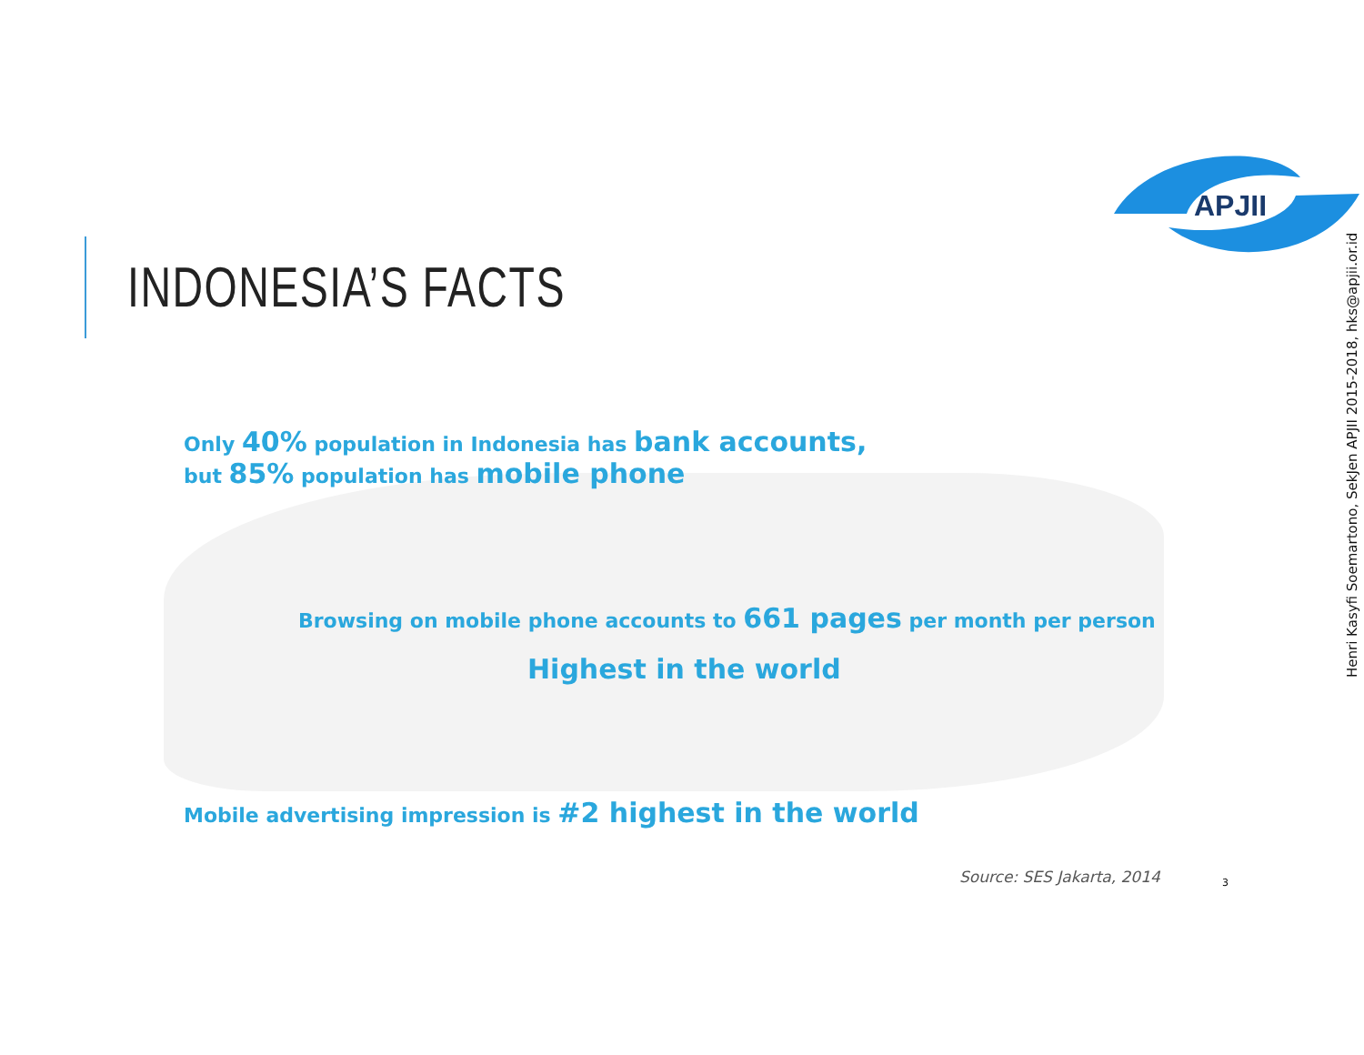APJII
Henri Kasyfi Soemartono, SekJen APJII 2015-2018, hks@apjii.or.id
INDONESIA’S FACTS
Only 40% population in Indonesia has bank accounts,
but 85% population has mobile phone
Browsing on mobile phone accounts to 661 pages per month per person
Highest in the world
Mobile advertising impression is #2 highest in the world
Source: SES Jakarta, 2014 3